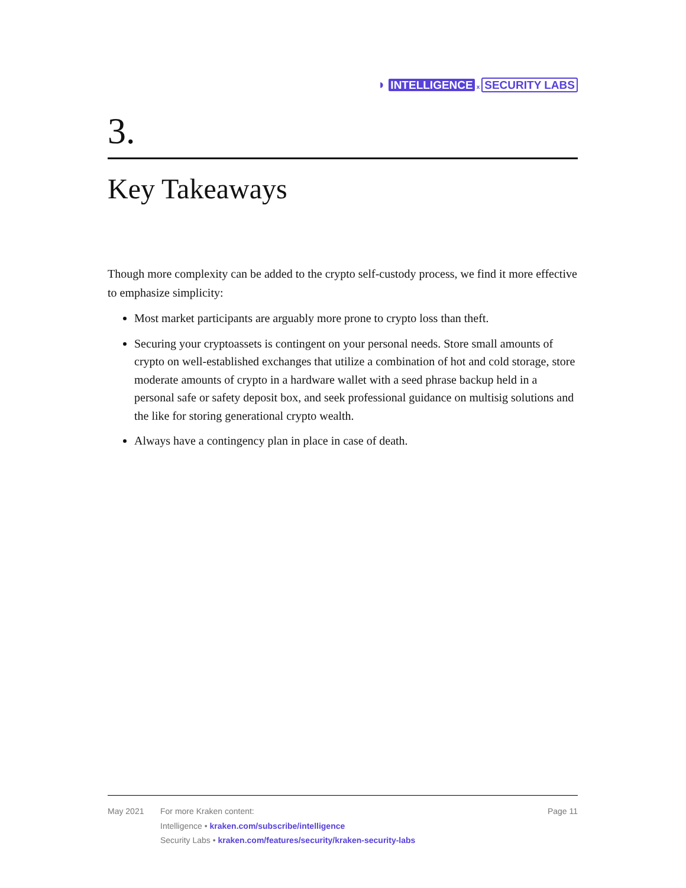◗ INTELLIGENCE x SECURITY LABS
3.
Key Takeaways
Though more complexity can be added to the crypto self-custody process, we find it more effective to emphasize simplicity:
Most market participants are arguably more prone to crypto loss than theft.
Securing your cryptoassets is contingent on your personal needs. Store small amounts of crypto on well-established exchanges that utilize a combination of hot and cold storage, store moderate amounts of crypto in a hardware wallet with a seed phrase backup held in a personal safe or safety deposit box, and seek professional guidance on multisig solutions and the like for storing generational crypto wealth.
Always have a contingency plan in place in case of death.
May 2021 For more Kraken content:
Intelligence • kraken.com/subscribe/intelligence
Security Labs • kraken.com/features/security/kraken-security-labs
Page 11